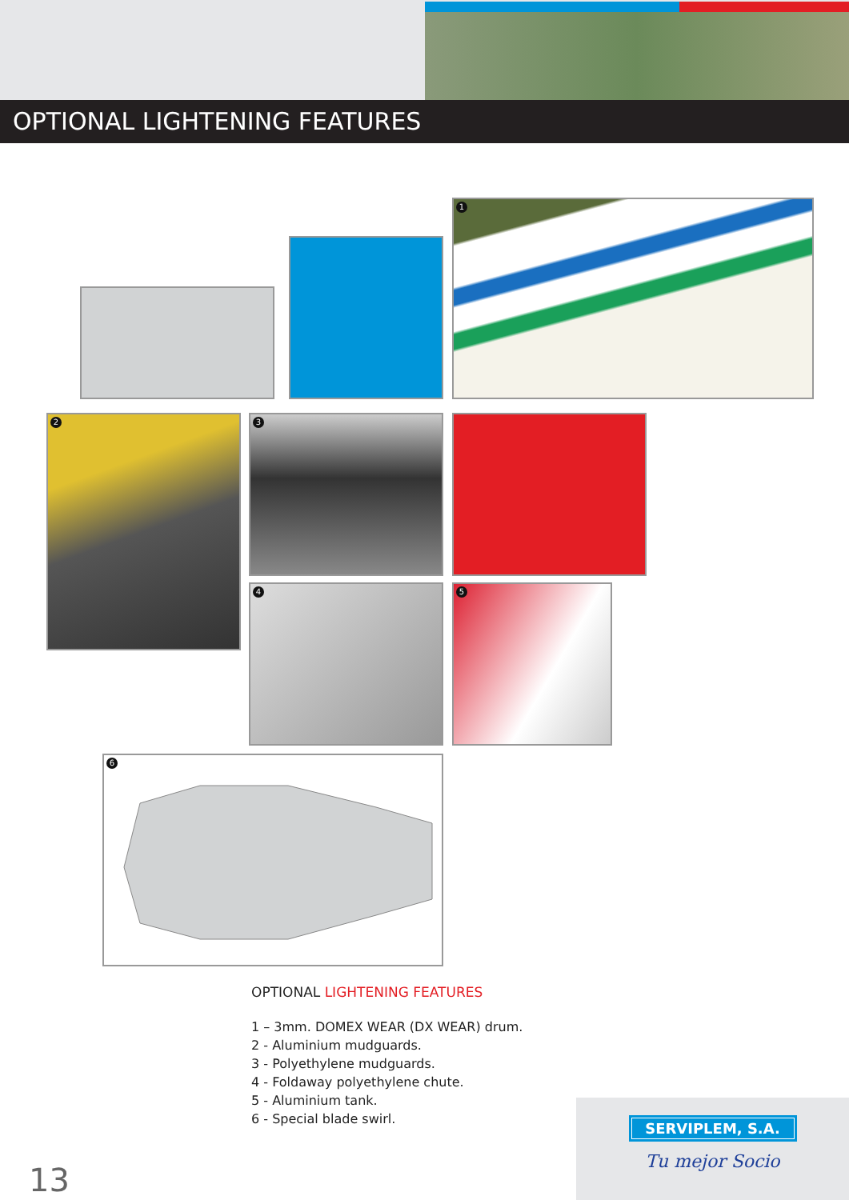OPTIONAL LIGHTENING FEATURES
1
2 3
4 5
6
OPTIONAL LIGHTENING FEATURES
1 – 3mm. DOMEX WEAR (DX WEAR) drum.
2 - Aluminium mudguards.
3 - Polyethylene mudguards.
4 - Foldaway polyethylene chute.
5 - Aluminium tank.
6 - Special blade swirl.
13
SERVIPLEM, S.A.
Tu mejor Socio